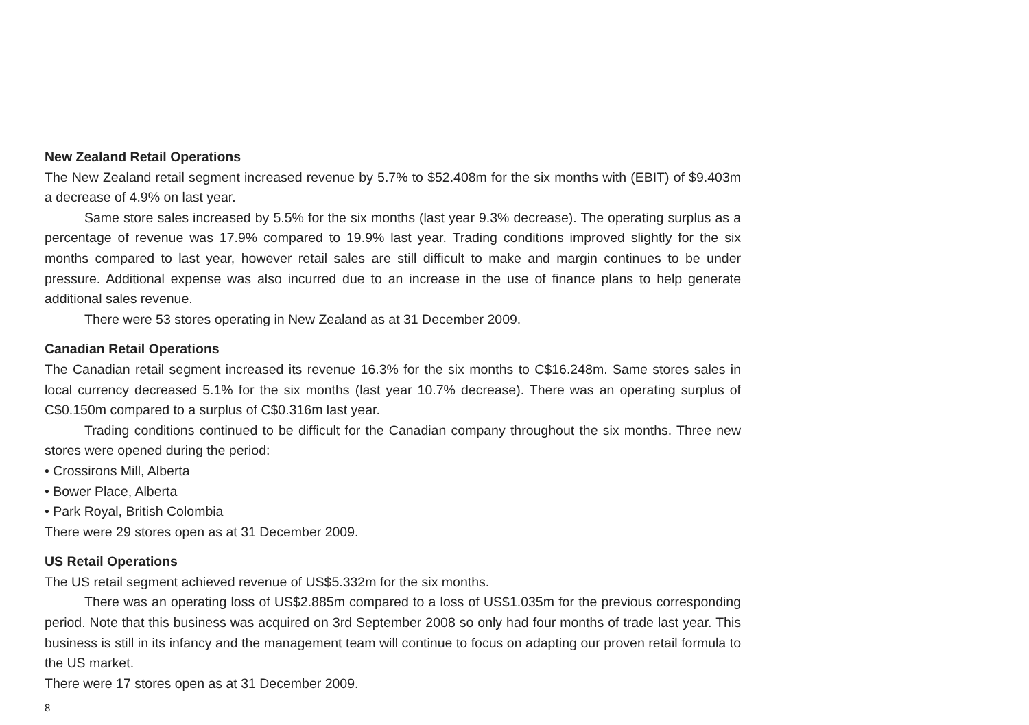New Zealand Retail Operations
The New Zealand retail segment increased revenue by 5.7% to $52.408m for the six months with (EBIT) of $9.403m a decrease of 4.9% on last year.
Same store sales increased by 5.5% for the six months (last year 9.3% decrease). The operating surplus as a percentage of revenue was 17.9% compared to 19.9% last year. Trading conditions improved slightly for the six months compared to last year, however retail sales are still difficult to make and margin continues to be under pressure. Additional expense was also incurred due to an increase in the use of finance plans to help generate additional sales revenue.
There were 53 stores operating in New Zealand as at 31 December 2009.
Canadian Retail Operations
The Canadian retail segment increased its revenue 16.3% for the six months to C$16.248m. Same stores sales in local currency decreased 5.1% for the six months (last year 10.7% decrease). There was an operating surplus of C$0.150m compared to a surplus of C$0.316m last year.
Trading conditions continued to be difficult for the Canadian company throughout the six months. Three new stores were opened during the period:
• Crossirons Mill, Alberta
• Bower Place, Alberta
• Park Royal, British Colombia
There were 29 stores open as at 31 December 2009.
US Retail Operations
The US retail segment achieved revenue of US$5.332m for the six months.
There was an operating loss of US$2.885m compared to a loss of US$1.035m for the previous corresponding period. Note that this business was acquired on 3rd September 2008 so only had four months of trade last year. This business is still in its infancy and the management team will continue to focus on adapting our proven retail formula to the US market.
There were 17 stores open as at 31 December 2009.
8